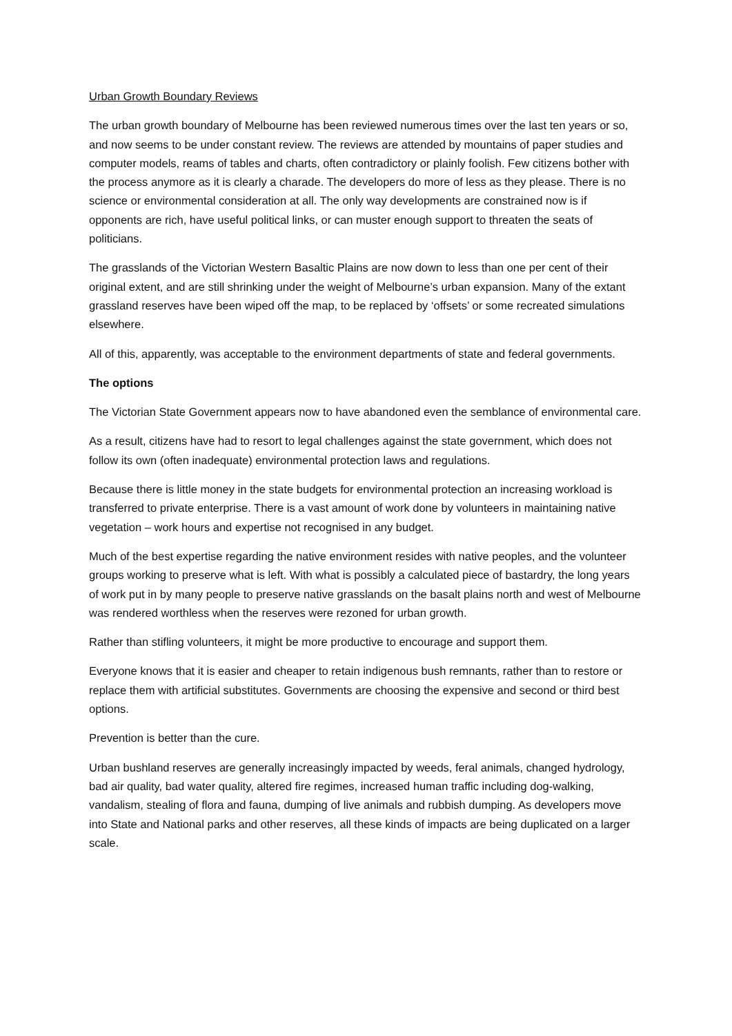Urban Growth Boundary Reviews
The urban growth boundary of Melbourne has been reviewed numerous times over the last ten years or so, and now seems to be under constant review. The reviews are attended by mountains of paper studies and computer models, reams of tables and charts, often contradictory or plainly foolish. Few citizens bother with the process anymore as it is clearly a charade. The developers do more of less as they please. There is no science or environmental consideration at all. The only way developments are constrained now is if opponents are rich, have useful political links, or can muster enough support to threaten the seats of politicians.
The grasslands of the Victorian Western Basaltic Plains are now down to less than one per cent of their original extent, and are still shrinking under the weight of Melbourne’s urban expansion. Many of the extant grassland reserves have been wiped off the map, to be replaced by ‘offsets’ or some recreated simulations elsewhere.
All of this, apparently, was acceptable to the environment departments of state and federal governments.
The options
The Victorian State Government appears now to have abandoned even the semblance of environmental care.
As a result, citizens have had to resort to legal challenges against the state government, which does not follow its own (often inadequate) environmental protection laws and regulations.
Because there is little money in the state budgets for environmental protection an increasing workload is transferred to private enterprise. There is a vast amount of work done by volunteers in maintaining native vegetation – work hours and expertise not recognised in any budget.
Much of the best expertise regarding the native environment resides with native peoples, and the volunteer groups working to preserve what is left. With what is possibly a calculated piece of bastardry, the long years of work put in by many people to preserve native grasslands on the basalt plains north and west of Melbourne was rendered worthless when the reserves were rezoned for urban growth.
Rather than stifling volunteers, it might be more productive to encourage and support them.
Everyone knows that it is easier and cheaper to retain indigenous bush remnants, rather than to restore or replace them with artificial substitutes. Governments are choosing the expensive and second or third best options.
Prevention is better than the cure.
Urban bushland reserves are generally increasingly impacted by weeds, feral animals, changed hydrology, bad air quality, bad water quality, altered fire regimes, increased human traffic including dog-walking, vandalism, stealing of flora and fauna, dumping of live animals and rubbish dumping. As developers move into State and National parks and other reserves, all these kinds of impacts are being duplicated on a larger scale.